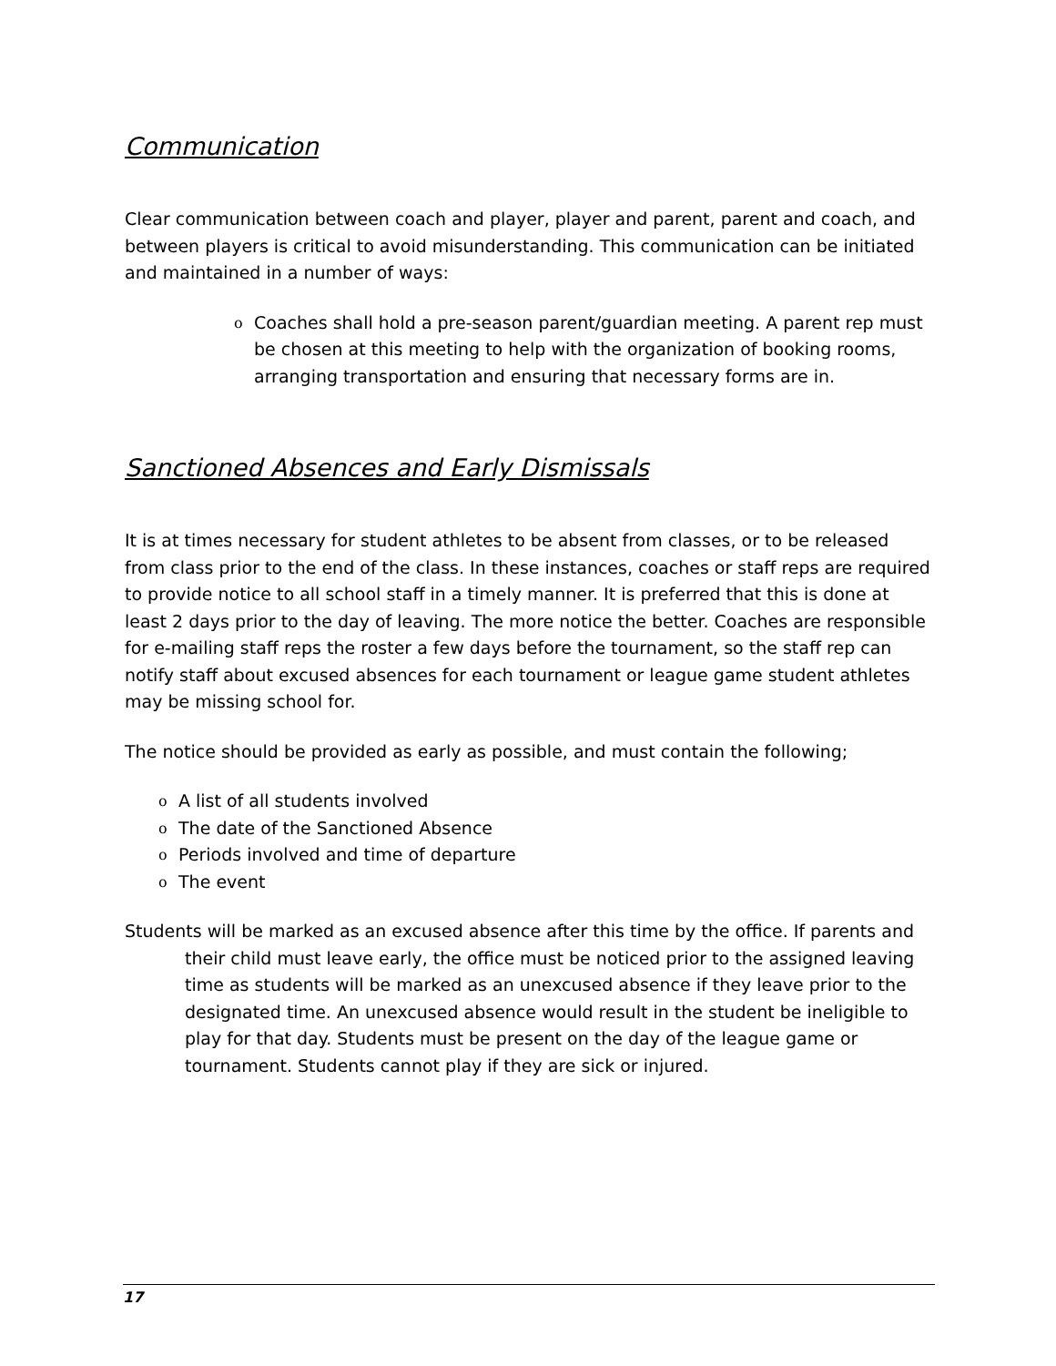Communication
Clear communication between coach and player, player and parent, parent and coach, and between players is critical to avoid misunderstanding. This communication can be initiated and maintained in a number of ways:
o Coaches shall hold a pre-season parent/guardian meeting. A parent rep must be chosen at this meeting to help with the organization of booking rooms, arranging transportation and ensuring that necessary forms are in.
Sanctioned Absences and Early Dismissals
It is at times necessary for student athletes to be absent from classes, or to be released from class prior to the end of the class. In these instances, coaches or staff reps are required to provide notice to all school staff in a timely manner. It is preferred that this is done at least 2 days prior to the day of leaving. The more notice the better. Coaches are responsible for e-mailing staff reps the roster a few days before the tournament, so the staff rep can notify staff about excused absences for each tournament or league game student athletes may be missing school for.
The notice should be provided as early as possible, and must contain the following;
o A list of all students involved
o The date of the Sanctioned Absence
o Periods involved and time of departure
o The event
Students will be marked as an excused absence after this time by the office. If parents and their child must leave early, the office must be noticed prior to the assigned leaving time as students will be marked as an unexcused absence if they leave prior to the designated time. An unexcused absence would result in the student be ineligible to play for that day. Students must be present on the day of the league game or tournament. Students cannot play if they are sick or injured.
17